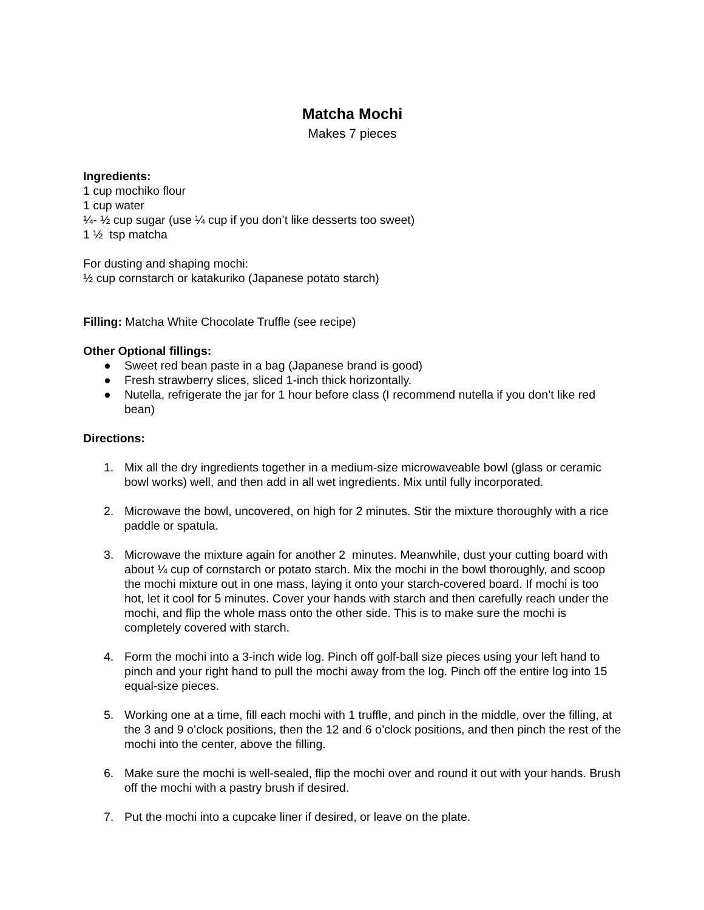Matcha Mochi
Makes 7 pieces
Ingredients:
1 cup mochiko flour
1 cup water
¼- ½ cup sugar (use ¼ cup if you don’t like desserts too sweet)
1 ½ tsp matcha
For dusting and shaping mochi:
½ cup cornstarch or katakuriko (Japanese potato starch)
Filling: Matcha White Chocolate Truffle (see recipe)
Other Optional fillings:
● Sweet red bean paste in a bag (Japanese brand is good)
● Fresh strawberry slices, sliced 1-inch thick horizontally.
● Nutella, refrigerate the jar for 1 hour before class (I recommend nutella if you don’t like red bean)
Directions:
1. Mix all the dry ingredients together in a medium-size microwaveable bowl (glass or ceramic bowl works) well, and then add in all wet ingredients. Mix until fully incorporated.
2. Microwave the bowl, uncovered, on high for 2 minutes. Stir the mixture thoroughly with a rice paddle or spatula.
3. Microwave the mixture again for another 2 minutes. Meanwhile, dust your cutting board with about ¼ cup of cornstarch or potato starch. Mix the mochi in the bowl thoroughly, and scoop the mochi mixture out in one mass, laying it onto your starch-covered board. If mochi is too hot, let it cool for 5 minutes. Cover your hands with starch and then carefully reach under the mochi, and flip the whole mass onto the other side. This is to make sure the mochi is completely covered with starch.
4. Form the mochi into a 3-inch wide log. Pinch off golf-ball size pieces using your left hand to pinch and your right hand to pull the mochi away from the log. Pinch off the entire log into 15 equal-size pieces.
5. Working one at a time, fill each mochi with 1 truffle, and pinch in the middle, over the filling, at the 3 and 9 o’clock positions, then the 12 and 6 o’clock positions, and then pinch the rest of the mochi into the center, above the filling.
6. Make sure the mochi is well-sealed, flip the mochi over and round it out with your hands. Brush off the mochi with a pastry brush if desired.
7. Put the mochi into a cupcake liner if desired, or leave on the plate.